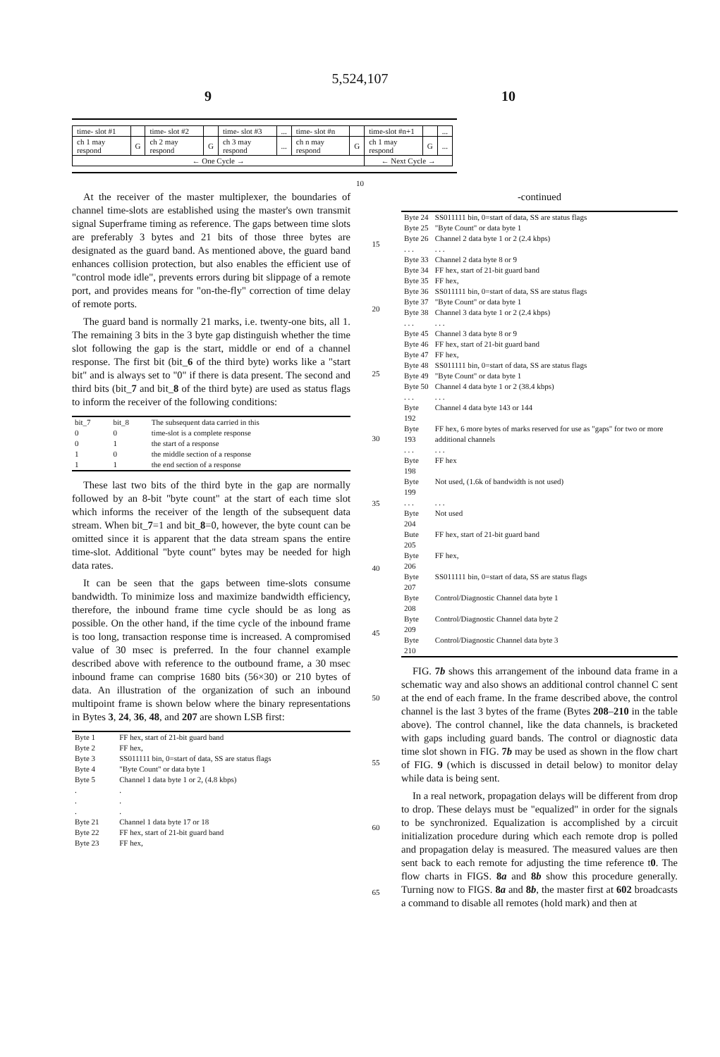5,524,107
9 10
| time- slot #1 | | time- slot #2 | | time- slot #3 | ... | time- slot #n | | time-slot #n+1 | | ... |
| ch 1 may respond | G | ch 2 may respond | G | ch 3 may respond | ... | ch n may respond | G | ch 1 may respond | G | ... |
| ← One Cycle → | | | | | | | | ← Next Cycle → | | |
10
At the receiver of the master multiplexer, the boundaries of channel time-slots are established using the master's own transmit signal Superframe timing as reference. The gaps between time slots are preferably 3 bytes and 21 bits of those three bytes are designated as the guard band. As mentioned above, the guard band enhances collision protection, but also enables the efficient use of "control mode idle", prevents errors during bit slippage of a remote port, and provides means for "on-the-fly" correction of time delay of remote ports.
The guard band is normally 21 marks, i.e. twenty-one bits, all 1. The remaining 3 bits in the 3 byte gap distinguish whether the time slot following the gap is the start, middle or end of a channel response. The first bit (bit_6 of the third byte) works like a "start bit" and is always set to "0" if there is data present. The second and third bits (bit_7 and bit_8 of the third byte) are used as status flags to inform the receiver of the following conditions:
| bit_7 | bit_8 | The subsequent data carried in this |
| 0 | 0 | time-slot is a complete response |
| 0 | 1 | the start of a response |
| 1 | 0 | the middle section of a response |
| 1 | 1 | the end section of a response |
These last two bits of the third byte in the gap are normally followed by an 8-bit "byte count" at the start of each time slot which informs the receiver of the length of the subsequent data stream. When bit_7=1 and bit_8=0, however, the byte count can be omitted since it is apparent that the data stream spans the entire time-slot. Additional "byte count" bytes may be needed for high data rates.
It can be seen that the gaps between time-slots consume bandwidth. To minimize loss and maximize bandwidth efficiency, therefore, the inbound frame time cycle should be as long as possible. On the other hand, if the time cycle of the inbound frame is too long, transaction response time is increased. A compromised value of 30 msec is preferred. In the four channel example described above with reference to the outbound frame, a 30 msec inbound frame can comprise 1680 bits (56×30) or 210 bytes of data. An illustration of the organization of such an inbound multipoint frame is shown below where the binary representations in Bytes 3, 24, 36, 48, and 207 are shown LSB first:
| Byte 1 | FF hex, start of 21-bit guard band |
| Byte 2 | FF hex, |
| Byte 3 | SS011111 bin, 0=start of data, SS are status flags |
| Byte 4 | "Byte Count" or data byte 1 |
| Byte 5 | Channel 1 data byte 1 or 2, (4.8 kbps) |
| . . . | . . . |
| Byte 21 | Channel 1 data byte 17 or 18 |
| Byte 22 | FF hex, start of 21-bit guard band |
| Byte 23 | FF hex, |
15
20
25
30
35
40
45
50
55
60
65
-continued
| Byte 24 | SS011111 bin, 0=start of data, SS are status flags |
| Byte 25 | "Byte Count" or data byte 1 |
| Byte 26 | Channel 2 data byte 1 or 2 (2.4 kbps) |
| . . . | . . . |
| Byte 33 | Channel 2 data byte 8 or 9 |
| Byte 34 | FF hex, start of 21-bit guard band |
| Byte 35 | FF hex, |
| Byte 36 | SS011111 bin, 0=start of data, SS are status flags |
| Byte 37 | "Byte Count" or data byte 1 |
| Byte 38 | Channel 3 data byte 1 or 2 (2.4 kbps) |
| . . . | . . . |
| Byte 45 | Channel 3 data byte 8 or 9 |
| Byte 46 | FF hex, start of 21-bit guard band |
| Byte 47 | FF hex, |
| Byte 48 | SS011111 bin, 0=start of data, SS are status flags |
| Byte 49 | "Byte Count" or data byte 1 |
| Byte 50 | Channel 4 data byte 1 or 2 (38.4 kbps) |
| . . . | . . . |
| Byte 192 | Channel 4 data byte 143 or 144 |
| Byte 193 | FF hex, 6 more bytes of marks reserved for use as "gaps" for two or more additional channels |
| . . . | . . . |
| Byte 198 | FF hex |
| Byte 199 | Not used, (1.6k of bandwidth is not used) |
| . . . | . . . |
| Byte 204 | Not used |
| Bute 205 | FF hex, start of 21-bit guard band |
| Byte 206 | FF hex, |
| Byte 207 | SS011111 bin, 0=start of data, SS are status flags |
| Byte 208 | Control/Diagnostic Channel data byte 1 |
| Byte 209 | Control/Diagnostic Channel data byte 2 |
| Byte 210 | Control/Diagnostic Channel data byte 3 |
FIG. 7b shows this arrangement of the inbound data frame in a schematic way and also shows an additional control channel C sent at the end of each frame. In the frame described above, the control channel is the last 3 bytes of the frame (Bytes 208–210 in the table above). The control channel, like the data channels, is bracketed with gaps including guard bands. The control or diagnostic data time slot shown in FIG. 7b may be used as shown in the flow chart of FIG. 9 (which is discussed in detail below) to monitor delay while data is being sent.
In a real network, propagation delays will be different from drop to drop. These delays must be "equalized" in order for the signals to be synchronized. Equalization is accomplished by a circuit initialization procedure during which each remote drop is polled and propagation delay is measured. The measured values are then sent back to each remote for adjusting the time reference t0. The flow charts in FIGS. 8a and 8b show this procedure generally. Turning now to FIGS. 8a and 8b, the master first at 602 broadcasts a command to disable all remotes (hold mark) and then at